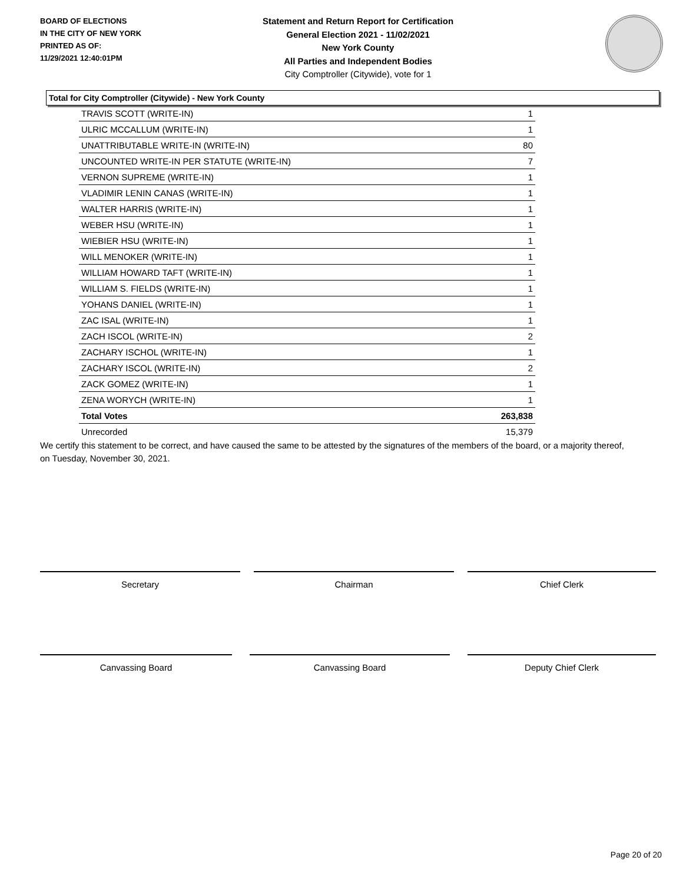BOARD OF ELECTIONS
IN THE CITY OF NEW YORK
PRINTED AS OF:
11/29/2021 12:40:01PM
Statement and Return Report for Certification
General Election 2021 - 11/02/2021
New York County
All Parties and Independent Bodies
City Comptroller (Citywide), vote for 1
Total for City Comptroller (Citywide) - New York County
| TRAVIS SCOTT (WRITE-IN) | 1 |
| ULRIC MCCALLUM (WRITE-IN) | 1 |
| UNATTRIBUTABLE WRITE-IN (WRITE-IN) | 80 |
| UNCOUNTED WRITE-IN PER STATUTE (WRITE-IN) | 7 |
| VERNON SUPREME (WRITE-IN) | 1 |
| VLADIMIR LENIN CANAS (WRITE-IN) | 1 |
| WALTER HARRIS (WRITE-IN) | 1 |
| WEBER HSU (WRITE-IN) | 1 |
| WIEBIER HSU (WRITE-IN) | 1 |
| WILL MENOKER (WRITE-IN) | 1 |
| WILLIAM HOWARD TAFT (WRITE-IN) | 1 |
| WILLIAM S. FIELDS (WRITE-IN) | 1 |
| YOHANS DANIEL (WRITE-IN) | 1 |
| ZAC ISAL (WRITE-IN) | 1 |
| ZACH ISCOL (WRITE-IN) | 2 |
| ZACHARY ISCHOL (WRITE-IN) | 1 |
| ZACHARY ISCOL (WRITE-IN) | 2 |
| ZACK GOMEZ (WRITE-IN) | 1 |
| ZENA WORYCH (WRITE-IN) | 1 |
| Total Votes | 263,838 |
| Unrecorded | 15,379 |
We certify this statement to be correct, and have caused the same to be attested by the signatures of the members of the board, or a majority thereof, on Tuesday, November 30, 2021.
Secretary Chairman Chief Clerk
Canvassing Board Canvassing Board Deputy Chief Clerk
Page 20 of 20